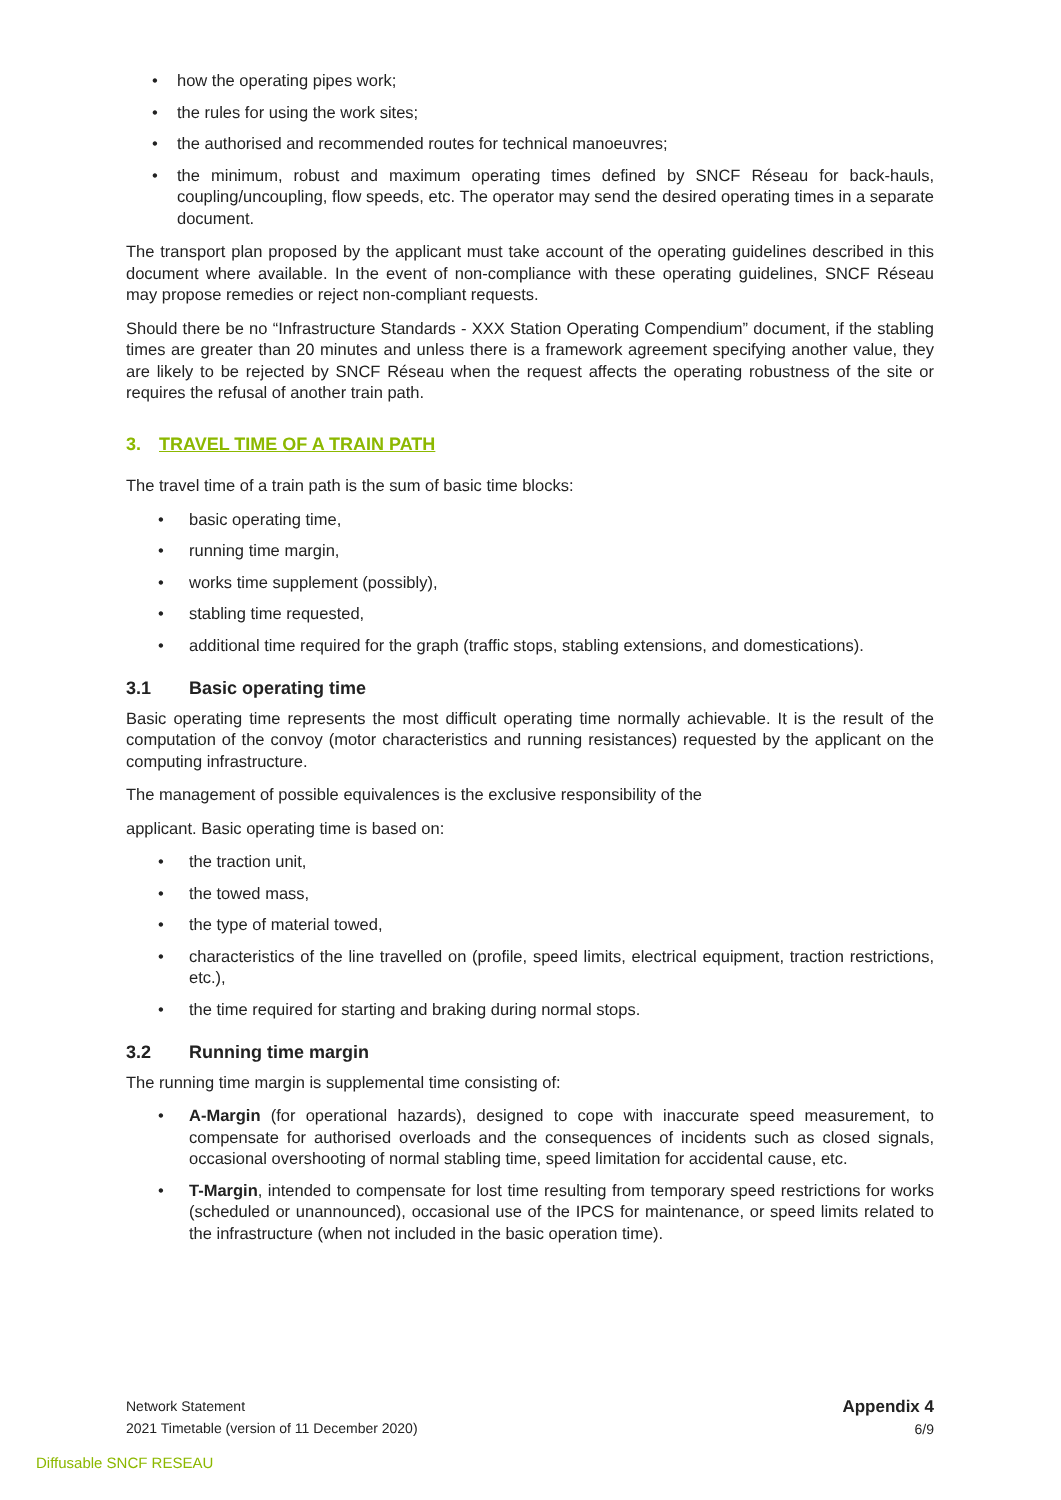• how the operating pipes work;
• the rules for using the work sites;
• the authorised and recommended routes for technical manoeuvres;
• the minimum, robust and maximum operating times defined by SNCF Réseau for back-hauls, coupling/uncoupling, flow speeds, etc. The operator may send the desired operating times in a separate document.
The transport plan proposed by the applicant must take account of the operating guidelines described in this document where available. In the event of non-compliance with these operating guidelines, SNCF Réseau may propose remedies or reject non-compliant requests.
Should there be no “Infrastructure Standards - XXX Station Operating Compendium” document, if the stabling times are greater than 20 minutes and unless there is a framework agreement specifying another value, they are likely to be rejected by SNCF Réseau when the request affects the operating robustness of the site or requires the refusal of another train path.
3. TRAVEL TIME OF A TRAIN PATH
The travel time of a train path is the sum of basic time blocks:
• basic operating time,
• running time margin,
• works time supplement (possibly),
• stabling time requested,
• additional time required for the graph (traffic stops, stabling extensions, and domestications).
3.1 Basic operating time
Basic operating time represents the most difficult operating time normally achievable. It is the result of the computation of the convoy (motor characteristics and running resistances) requested by the applicant on the computing infrastructure.
The management of possible equivalences is the exclusive responsibility of the
applicant. Basic operating time is based on:
• the traction unit,
• the towed mass,
• the type of material towed,
• characteristics of the line travelled on (profile, speed limits, electrical equipment, traction restrictions, etc.),
• the time required for starting and braking during normal stops.
3.2 Running time margin
The running time margin is supplemental time consisting of:
• A-Margin (for operational hazards), designed to cope with inaccurate speed measurement, to compensate for authorised overloads and the consequences of incidents such as closed signals, occasional overshooting of normal stabling time, speed limitation for accidental cause, etc.
• T-Margin, intended to compensate for lost time resulting from temporary speed restrictions for works (scheduled or unannounced), occasional use of the IPCS for maintenance, or speed limits related to the infrastructure (when not included in the basic operation time).
Network Statement
2021 Timetable (version of 11 December 2020)
Appendix 4
6/9
Diffusable SNCF RESEAU